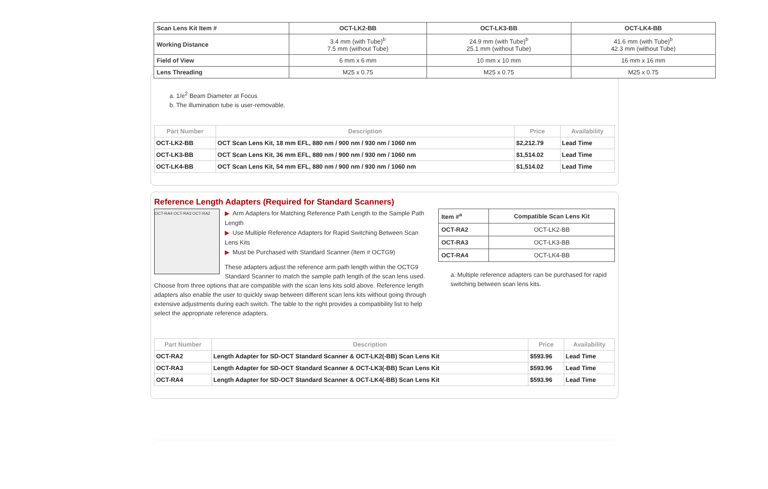| Scan Lens Kit Item # | OCT-LK2-BB | OCT-LK3-BB | OCT-LK4-BB |
| --- | --- | --- | --- |
| Working Distance | 3.4 mm (with Tube)<sup>b</sup> 7.5 mm (without Tube) | 24.9 mm (with Tube)<sup>b</sup> 25.1 mm (without Tube) | 41.6 mm (with Tube)<sup>b</sup> 42.3 mm (without Tube) |
| Field of View | 6 mm x 6 mm | 10 mm x 10 mm | 16 mm x 16 mm |
| Lens Threading | M25 x 0.75 | M25 x 0.75 | M25 x 0.75 |
a. 1/e<sup>2</sup> Beam Diameter at Focus
b. The illumination tube is user-removable.
| Part Number | Description | Price | Availability |
| --- | --- | --- | --- |
| OCT-LK2-BB | OCT Scan Lens Kit, 18 mm EFL, 880 nm / 900 nm / 930 nm / 1060 nm | $2,212.79 | Lead Time |
| OCT-LK3-BB | OCT Scan Lens Kit, 36 mm EFL, 880 nm / 900 nm / 930 nm / 1060 nm | $1,514.02 | Lead Time |
| OCT-LK4-BB | OCT Scan Lens Kit, 54 mm EFL, 880 nm / 900 nm / 930 nm / 1060 nm | $1,514.02 | Lead Time |
Reference Length Adapters (Required for Standard Scanners)
OCT-RA4 OCT-RA3 OCT-RA2
▶ Arm Adapters for Matching Reference Path Length to the Sample Path Length
▶ Use Multiple Reference Adapters for Rapid Switching Between Scan Lens Kits
▶ Must be Purchased with Standard Scanner (Item # OCTG9)
These adapters adjust the reference arm path length within the OCTG9 Standard Scanner to match the sample path length of the scan lens used. Choose from three options that are compatible with the scan lens kits sold above. Reference length adapters also enable the user to quickly swap between different scan lens kits without going through extensive adjustments during each switch. The table to the right provides a compatibility list to help select the appropriate reference adapters.
| Item #<sup>a</sup> | Compatible Scan Lens Kit |
| --- | --- |
| OCT-RA2 | OCT-LK2-BB |
| OCT-RA3 | OCT-LK3-BB |
| OCT-RA4 | OCT-LK4-BB |
a. Multiple reference adapters can be purchased for rapid switching between scan lens kits.
| Part Number | Description | Price | Availability |
| --- | --- | --- | --- |
| OCT-RA2 | Length Adapter for SD-OCT Standard Scanner & OCT-LK2(-BB) Scan Lens Kit | $593.96 | Lead Time |
| OCT-RA3 | Length Adapter for SD-OCT Standard Scanner & OCT-LK3(-BB) Scan Lens Kit | $593.96 | Lead Time |
| OCT-RA4 | Length Adapter for SD-OCT Standard Scanner & OCT-LK4(-BB) Scan Lens Kit | $593.96 | Lead Time |